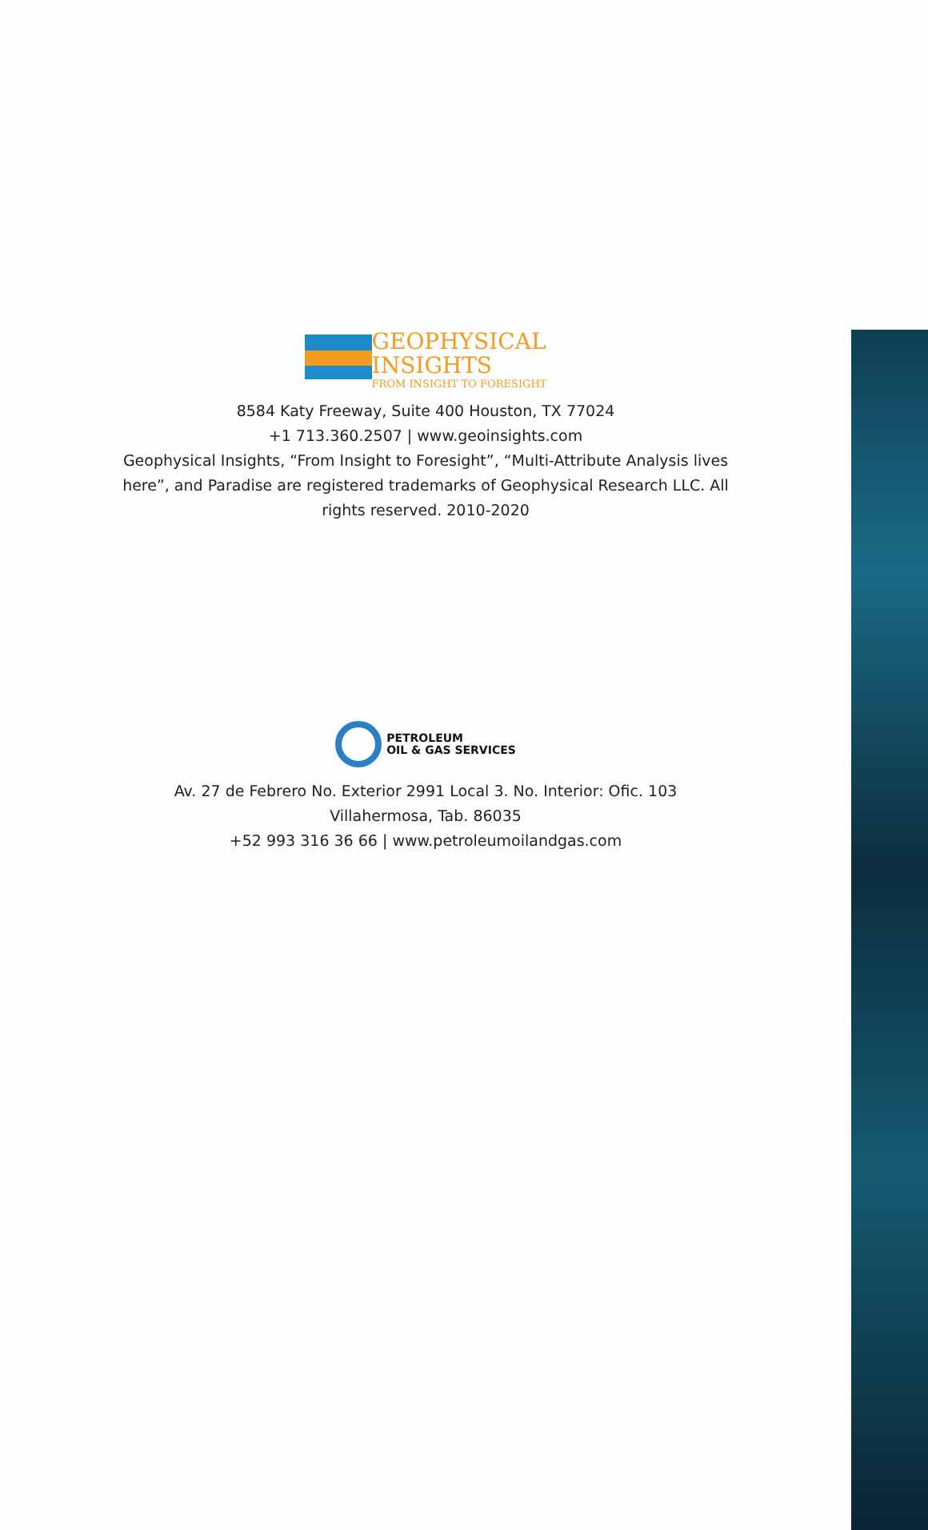GEOPHYSICAL
INSIGHTS
FROM INSIGHT TO FORESIGHT
8584 Katy Freeway, Suite 400 Houston, TX 77024
+1 713.360.2507 | www.geoinsights.com
Geophysical Insights, “From Insight to Foresight”, “Multi-Attribute Analysis lives here”, and Paradise are registered trademarks of Geophysical Research LLC. All rights reserved. 2010-2020
PETROLEUM
OIL & GAS SERVICES
Av. 27 de Febrero No. Exterior 2991 Local 3. No. Interior: Ofic. 103
Villahermosa, Tab. 86035
+52 993 316 36 66 | www.petroleumoilandgas.com